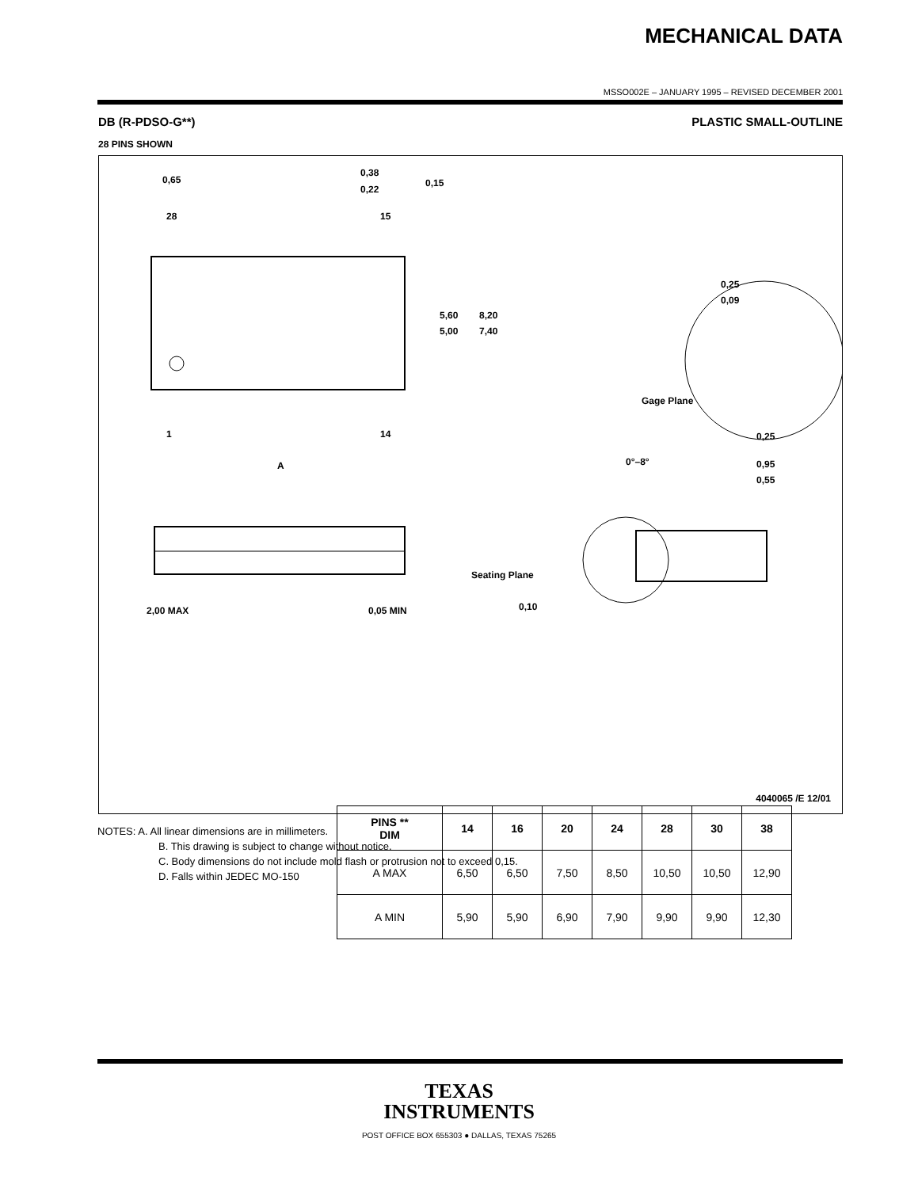MECHANICAL DATA
MSSO002E – JANUARY 1995 – REVISED DECEMBER 2001
DB (R-PDSO-G**) PLASTIC SMALL-OUTLINE
28 PINS SHOWN
0,65
0,38
0,22
0,15
28
15
1
14
5,60
5,00
8,20
7,40
A
0,25
0,09
Gage Plane
0,25
0°–8°
0,95
0,55
Seating Plane
0,10
2,00 MAX
0,05 MIN
| PINS ** DIM | 14 | 16 | 20 | 24 | 28 | 30 | 38 |
| --- | --- | --- | --- | --- | --- | --- | --- |
| A MAX | 6,50 | 6,50 | 7,50 | 8,50 | 10,50 | 10,50 | 12,90 |
| A MIN | 5,90 | 5,90 | 6,90 | 7,90 | 9,90 | 9,90 | 12,30 |
4040065 /E 12/01
NOTES: A. All linear dimensions are in millimeters.
B. This drawing is subject to change without notice.
C. Body dimensions do not include mold flash or protrusion not to exceed 0,15.
D. Falls within JEDEC MO-150
TEXAS
INSTRUMENTS
POST OFFICE BOX 655303 ● DALLAS, TEXAS 75265